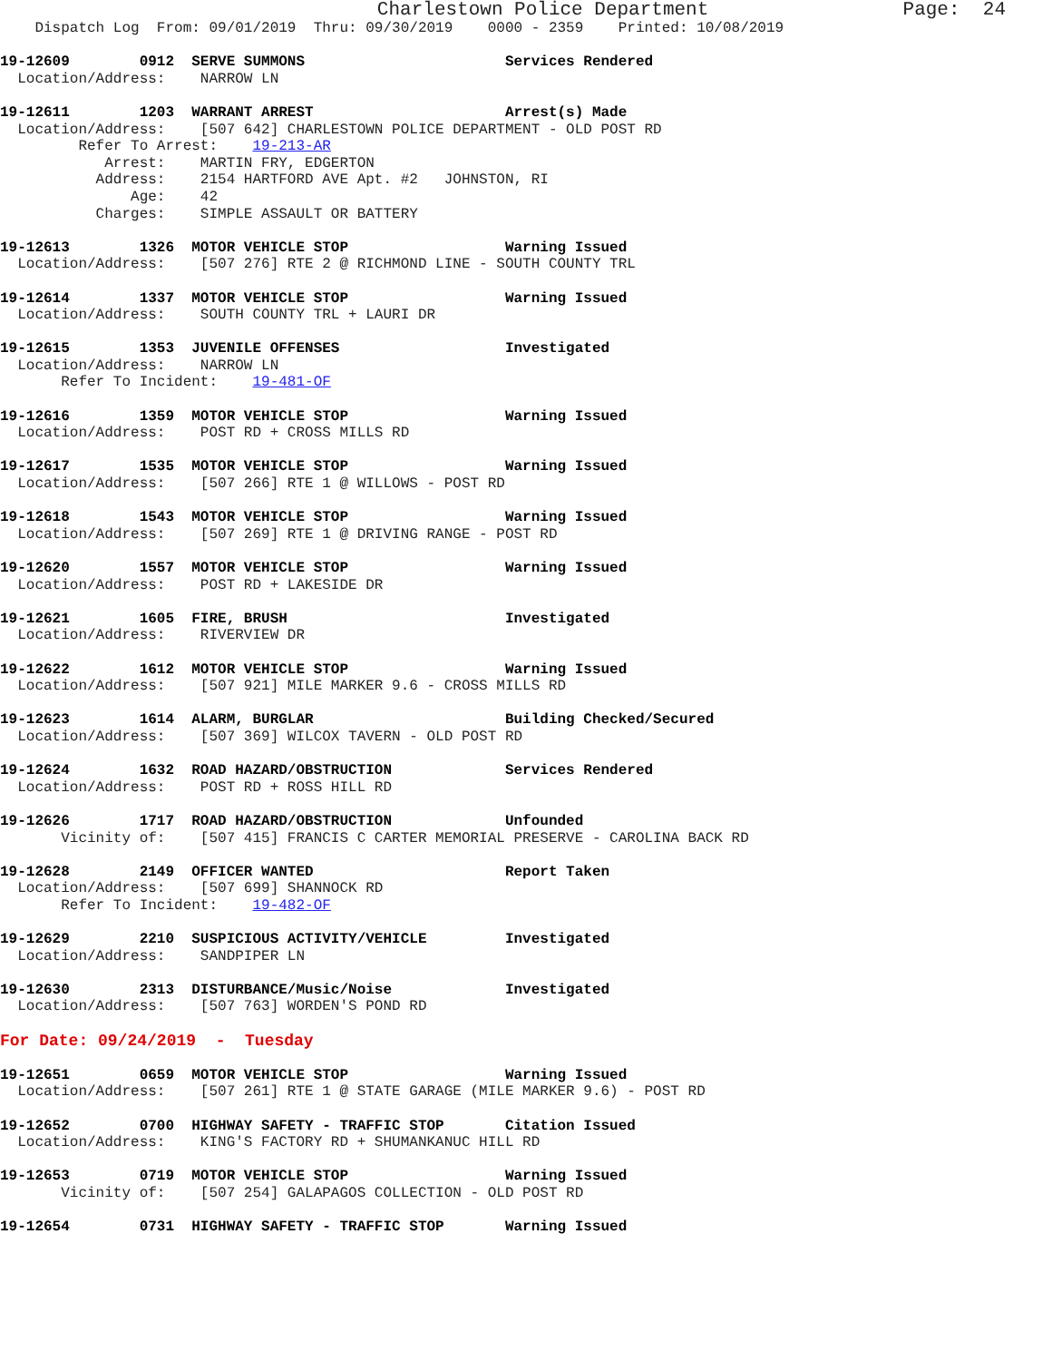Charlestown Police Department                 Page:  24
    Dispatch Log  From: 09/01/2019  Thru: 09/30/2019    0000 - 2359    Printed: 10/08/2019

19-12609        0912  SERVE SUMMONS                       Services Rendered
  Location/Address:    NARROW LN

19-12611        1203  WARRANT ARREST                      Arrest(s) Made
  Location/Address:    [507 642] CHARLESTOWN POLICE DEPARTMENT - OLD POST RD
         Refer To Arrest:    19-213-AR
            Arrest:    MARTIN FRY, EDGERTON
           Address:    2154 HARTFORD AVE Apt. #2   JOHNSTON, RI
               Age:    42
           Charges:    SIMPLE ASSAULT OR BATTERY

19-12613        1326  MOTOR VEHICLE STOP                  Warning Issued
  Location/Address:    [507 276] RTE 2 @ RICHMOND LINE - SOUTH COUNTY TRL

19-12614        1337  MOTOR VEHICLE STOP                  Warning Issued
  Location/Address:    SOUTH COUNTY TRL + LAURI DR

19-12615        1353  JUVENILE OFFENSES                   Investigated
  Location/Address:    NARROW LN
       Refer To Incident:    19-481-OF

19-12616        1359  MOTOR VEHICLE STOP                  Warning Issued
  Location/Address:    POST RD + CROSS MILLS RD

19-12617        1535  MOTOR VEHICLE STOP                  Warning Issued
  Location/Address:    [507 266] RTE 1 @ WILLOWS - POST RD

19-12618        1543  MOTOR VEHICLE STOP                  Warning Issued
  Location/Address:    [507 269] RTE 1 @ DRIVING RANGE - POST RD

19-12620        1557  MOTOR VEHICLE STOP                  Warning Issued
  Location/Address:    POST RD + LAKESIDE DR

19-12621        1605  FIRE, BRUSH                         Investigated
  Location/Address:    RIVERVIEW DR

19-12622        1612  MOTOR VEHICLE STOP                  Warning Issued
  Location/Address:    [507 921] MILE MARKER 9.6 - CROSS MILLS RD

19-12623        1614  ALARM, BURGLAR                      Building Checked/Secured
  Location/Address:    [507 369] WILCOX TAVERN - OLD POST RD

19-12624        1632  ROAD HAZARD/OBSTRUCTION             Services Rendered
  Location/Address:    POST RD + ROSS HILL RD

19-12626        1717  ROAD HAZARD/OBSTRUCTION             Unfounded
       Vicinity of:    [507 415] FRANCIS C CARTER MEMORIAL PRESERVE - CAROLINA BACK RD

19-12628        2149  OFFICER WANTED                      Report Taken
  Location/Address:    [507 699] SHANNOCK RD
       Refer To Incident:    19-482-OF

19-12629        2210  SUSPICIOUS ACTIVITY/VEHICLE         Investigated
  Location/Address:    SANDPIPER LN

19-12630        2313  DISTURBANCE/Music/Noise             Investigated
  Location/Address:    [507 763] WORDEN'S POND RD

For Date: 09/24/2019  -  Tuesday

19-12651        0659  MOTOR VEHICLE STOP                  Warning Issued
  Location/Address:    [507 261] RTE 1 @ STATE GARAGE (MILE MARKER 9.6) - POST RD

19-12652        0700  HIGHWAY SAFETY - TRAFFIC STOP       Citation Issued
  Location/Address:    KING'S FACTORY RD + SHUMANKANUC HILL RD

19-12653        0719  MOTOR VEHICLE STOP                  Warning Issued
       Vicinity of:    [507 254] GALAPAGOS COLLECTION - OLD POST RD

19-12654        0731  HIGHWAY SAFETY - TRAFFIC STOP       Warning Issued